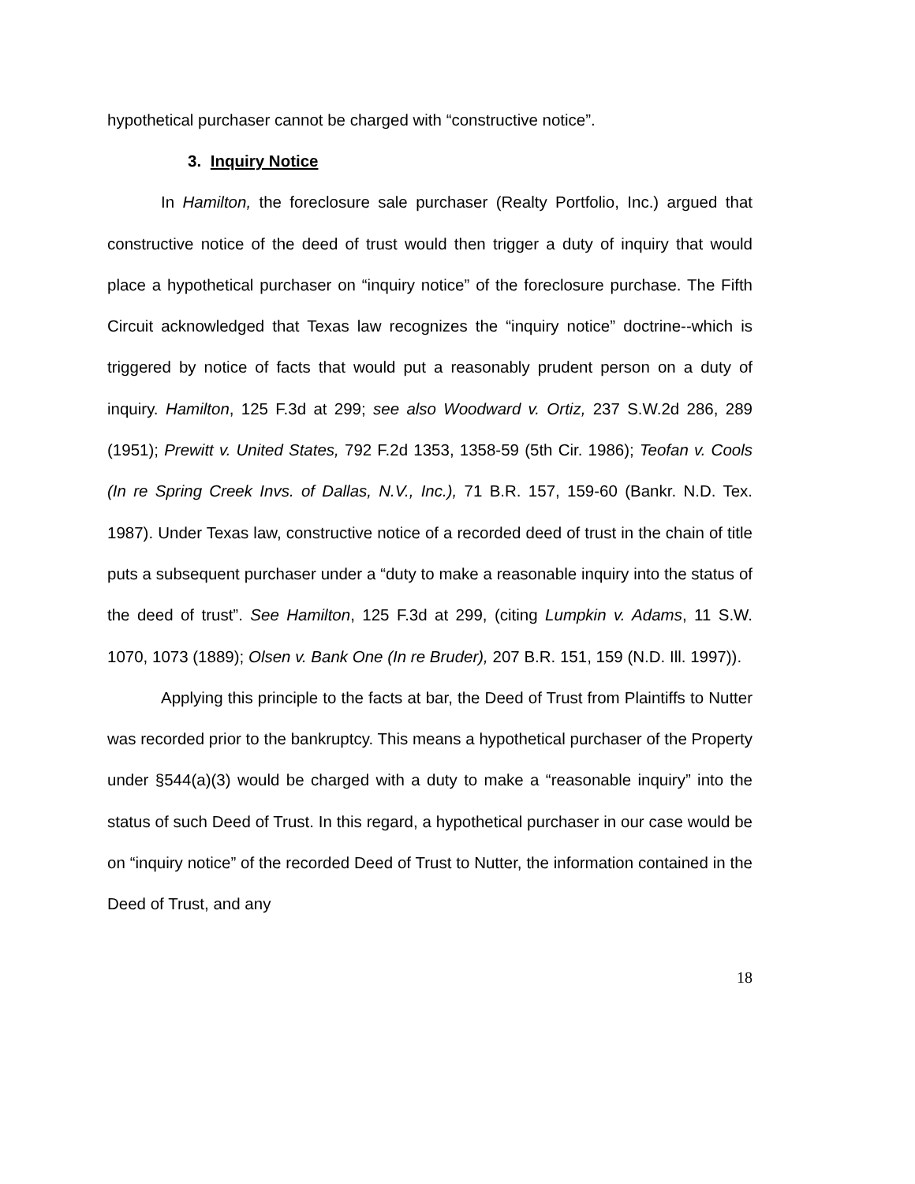hypothetical purchaser cannot be charged with “constructive notice”.
3. Inquiry Notice
In Hamilton, the foreclosure sale purchaser (Realty Portfolio, Inc.) argued that constructive notice of the deed of trust would then trigger a duty of inquiry that would place a hypothetical purchaser on “inquiry notice” of the foreclosure purchase. The Fifth Circuit acknowledged that Texas law recognizes the “inquiry notice” doctrine--which is triggered by notice of facts that would put a reasonably prudent person on a duty of inquiry. Hamilton, 125 F.3d at 299; see also Woodward v. Ortiz, 237 S.W.2d 286, 289 (1951); Prewitt v. United States, 792 F.2d 1353, 1358-59 (5th Cir. 1986); Teofan v. Cools (In re Spring Creek Invs. of Dallas, N.V., Inc.), 71 B.R. 157, 159-60 (Bankr. N.D. Tex. 1987). Under Texas law, constructive notice of a recorded deed of trust in the chain of title puts a subsequent purchaser under a “duty to make a reasonable inquiry into the status of the deed of trust”. See Hamilton, 125 F.3d at 299, (citing Lumpkin v. Adams, 11 S.W. 1070, 1073 (1889); Olsen v. Bank One (In re Bruder), 207 B.R. 151, 159 (N.D. Ill. 1997)).
Applying this principle to the facts at bar, the Deed of Trust from Plaintiffs to Nutter was recorded prior to the bankruptcy. This means a hypothetical purchaser of the Property under §544(a)(3) would be charged with a duty to make a “reasonable inquiry” into the status of such Deed of Trust. In this regard, a hypothetical purchaser in our case would be on “inquiry notice” of the recorded Deed of Trust to Nutter, the information contained in the Deed of Trust, and any
18